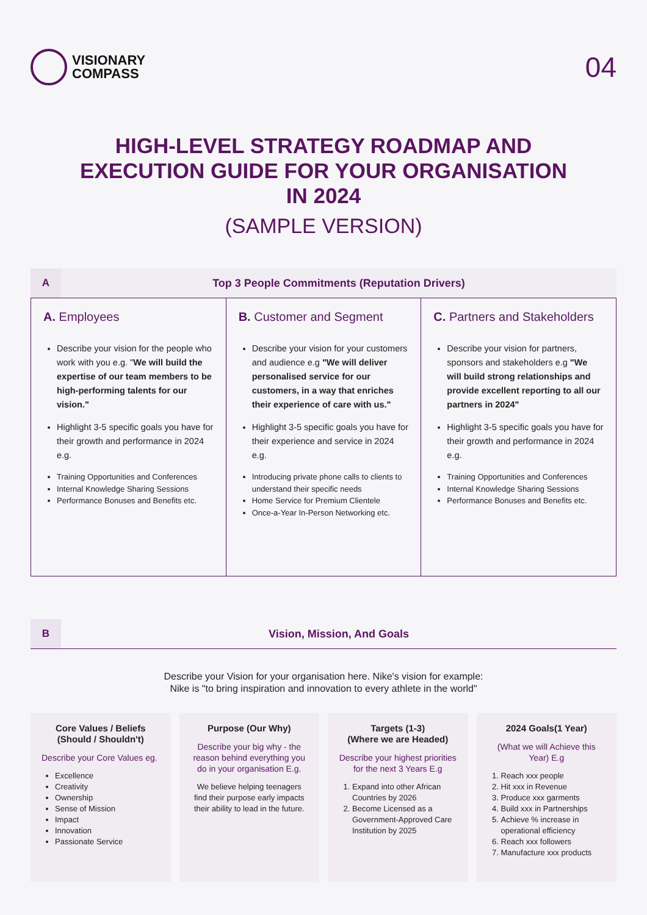VISIONARY
COMPASS
04
HIGH-LEVEL STRATEGY ROADMAP AND EXECUTION GUIDE FOR YOUR ORGANISATION IN 2024
(SAMPLE VERSION)
A
Top 3 People Commitments (Reputation Drivers)
A. Employees
Describe your vision for the people who work with you e.g. "We will build the expertise of our team members to be high-performing talents for our vision."
Highlight 3-5 specific goals you have for their growth and performance in 2024 e.g.
Training Opportunities and Conferences
Internal Knowledge Sharing Sessions
Performance Bonuses and Benefits etc.
B. Customer and Segment
Describe your vision for your customers and audience e.g "We will deliver personalised service for our customers, in a way that enriches their experience of care with us."
Highlight 3-5 specific goals you have for their experience and service in 2024 e.g.
Introducing private phone calls to clients to understand their specific needs
Home Service for Premium Clientele
Once-a-Year In-Person Networking etc.
C. Partners and Stakeholders
Describe your vision for partners, sponsors and stakeholders e.g "We will build strong relationships and provide excellent reporting to all our partners in 2024"
Highlight 3-5 specific goals you have for their growth and performance in 2024 e.g.
Training Opportunities and Conferences
Internal Knowledge Sharing Sessions
Performance Bonuses and Benefits etc.
B
Vision, Mission, And Goals
Describe your Vision for your organisation here. Nike's vision for example:
Nike is "to bring inspiration and innovation to every athlete in the world"
Core Values / Beliefs (Should / Shouldn't)
Describe your Core Values eg.
Excellence
Creativity
Ownership
Sense of Mission
Impact
Innovation
Passionate Service
Purpose (Our Why)
Describe your big why - the reason behind everything you do in your organisation E.g.
We believe helping teenagers find their purpose early impacts their ability to lead in the future.
Targets (1-3)
(Where we are Headed)
Describe your highest priorities for the next 3 Years E.g
1. Expand into other African Countries by 2026
2. Become Licensed as a Government-Approved Care Institution by 2025
2024 Goals(1 Year)
(What we will Achieve this Year) E.g
1. Reach xxx people
2. Hit xxx in Revenue
3. Produce xxx garments
4. Build xxx in Partnerships
5. Achieve % increase in operational efficiency
6. Reach xxx followers
7. Manufacture xxx products